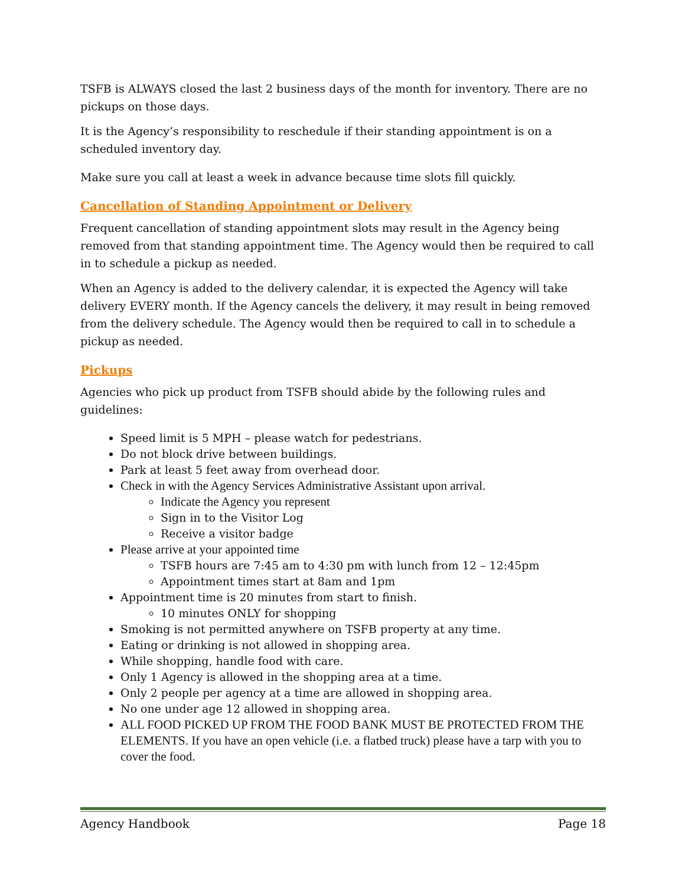TSFB is ALWAYS closed the last 2 business days of the month for inventory. There are no pickups on those days.
It is the Agency’s responsibility to reschedule if their standing appointment is on a scheduled inventory day.
Make sure you call at least a week in advance because time slots fill quickly.
Cancellation of Standing Appointment or Delivery
Frequent cancellation of standing appointment slots may result in the Agency being removed from that standing appointment time. The Agency would then be required to call in to schedule a pickup as needed.
When an Agency is added to the delivery calendar, it is expected the Agency will take delivery EVERY month. If the Agency cancels the delivery, it may result in being removed from the delivery schedule. The Agency would then be required to call in to schedule a pickup as needed.
Pickups
Agencies who pick up product from TSFB should abide by the following rules and guidelines:
Speed limit is 5 MPH – please watch for pedestrians.
Do not block drive between buildings.
Park at least 5 feet away from overhead door.
Check in with the Agency Services Administrative Assistant upon arrival.
Indicate the Agency you represent
Sign in to the Visitor Log
Receive a visitor badge
Please arrive at your appointed time
TSFB hours are 7:45 am to 4:30 pm with lunch from 12 – 12:45pm
Appointment times start at 8am and 1pm
Appointment time is 20 minutes from start to finish.
10 minutes ONLY for shopping
Smoking is not permitted anywhere on TSFB property at any time.
Eating or drinking is not allowed in shopping area.
While shopping, handle food with care.
Only 1 Agency is allowed in the shopping area at a time.
Only 2 people per agency at a time are allowed in shopping area.
No one under age 12 allowed in shopping area.
ALL FOOD PICKED UP FROM THE FOOD BANK MUST BE PROTECTED FROM THE ELEMENTS. If you have an open vehicle (i.e. a flatbed truck) please have a tarp with you to cover the food.
Agency Handbook Page 18